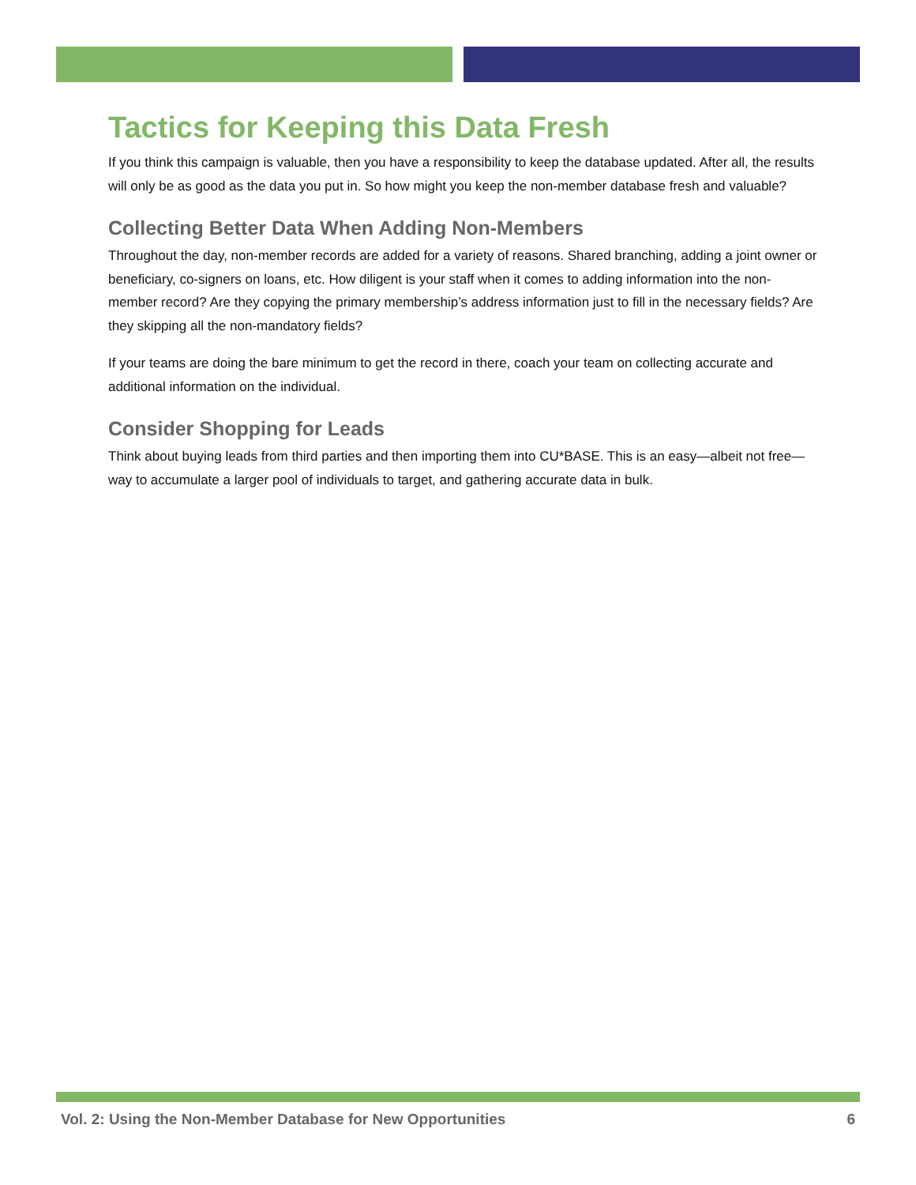Tactics for Keeping this Data Fresh
If you think this campaign is valuable, then you have a responsibility to keep the database updated. After all, the results will only be as good as the data you put in. So how might you keep the non-member database fresh and valuable?
Collecting Better Data When Adding Non-Members
Throughout the day, non-member records are added for a variety of reasons. Shared branching, adding a joint owner or beneficiary, co-signers on loans, etc. How diligent is your staff when it comes to adding information into the non-member record? Are they copying the primary membership’s address information just to fill in the necessary fields? Are they skipping all the non-mandatory fields?
If your teams are doing the bare minimum to get the record in there, coach your team on collecting accurate and additional information on the individual.
Consider Shopping for Leads
Think about buying leads from third parties and then importing them into CU*BASE. This is an easy—albeit not free—way to accumulate a larger pool of individuals to target, and gathering accurate data in bulk.
Vol. 2: Using the Non-Member Database for New Opportunities 6